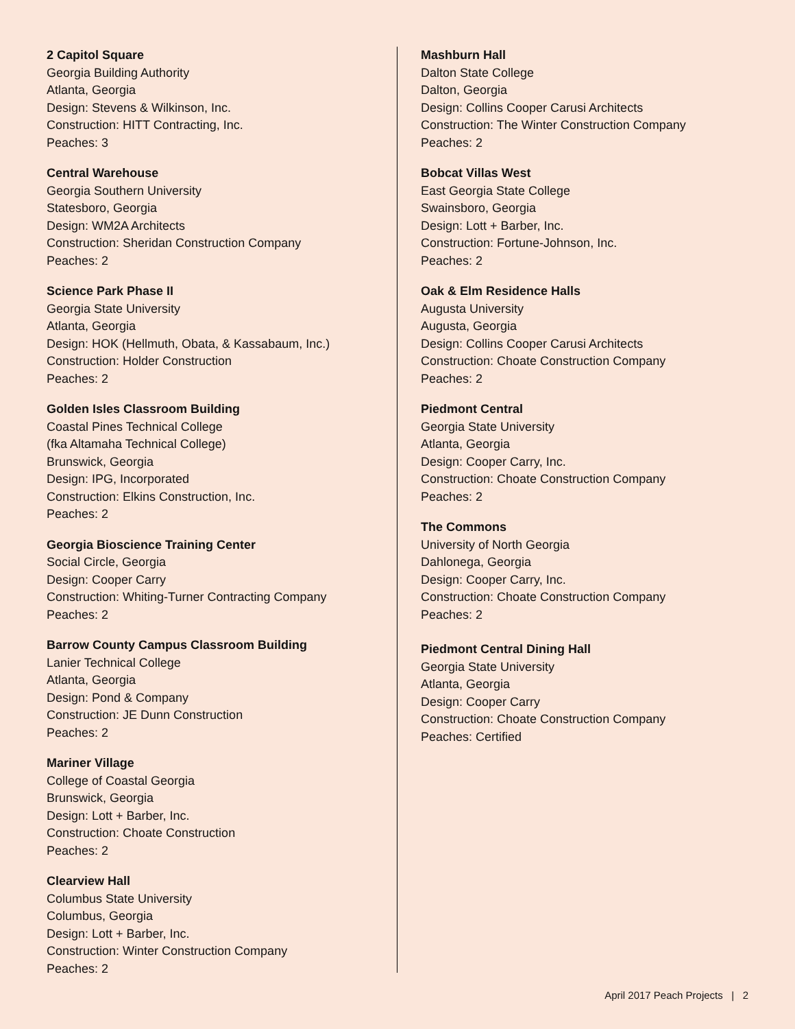2 Capitol Square
Georgia Building Authority
Atlanta, Georgia
Design: Stevens & Wilkinson, Inc.
Construction: HITT Contracting, Inc.
Peaches: 3
Central Warehouse
Georgia Southern University
Statesboro, Georgia
Design: WM2A Architects
Construction: Sheridan Construction Company
Peaches: 2
Science Park Phase II
Georgia State University
Atlanta, Georgia
Design: HOK (Hellmuth, Obata, & Kassabaum, Inc.)
Construction: Holder Construction
Peaches: 2
Golden Isles Classroom Building
Coastal Pines Technical College
(fka Altamaha Technical College)
Brunswick, Georgia
Design: IPG, Incorporated
Construction: Elkins Construction, Inc.
Peaches: 2
Georgia Bioscience Training Center
Social Circle, Georgia
Design: Cooper Carry
Construction: Whiting-Turner Contracting Company
Peaches: 2
Barrow County Campus Classroom Building
Lanier Technical College
Atlanta, Georgia
Design: Pond & Company
Construction: JE Dunn Construction
Peaches: 2
Mariner Village
College of Coastal Georgia
Brunswick, Georgia
Design: Lott + Barber, Inc.
Construction: Choate Construction
Peaches: 2
Clearview Hall
Columbus State University
Columbus, Georgia
Design: Lott + Barber, Inc.
Construction: Winter Construction Company
Peaches: 2
Mashburn Hall
Dalton State College
Dalton, Georgia
Design: Collins Cooper Carusi Architects
Construction: The Winter Construction Company
Peaches: 2
Bobcat Villas West
East Georgia State College
Swainsboro, Georgia
Design: Lott + Barber, Inc.
Construction: Fortune-Johnson, Inc.
Peaches: 2
Oak & Elm Residence Halls
Augusta University
Augusta, Georgia
Design: Collins Cooper Carusi Architects
Construction: Choate Construction Company
Peaches: 2
Piedmont Central
Georgia State University
Atlanta, Georgia
Design: Cooper Carry, Inc.
Construction: Choate Construction Company
Peaches: 2
The Commons
University of North Georgia
Dahlonega, Georgia
Design: Cooper Carry, Inc.
Construction: Choate Construction Company
Peaches: 2
Piedmont Central Dining Hall
Georgia State University
Atlanta, Georgia
Design: Cooper Carry
Construction: Choate Construction Company
Peaches: Certified
April 2017 Peach Projects | 2